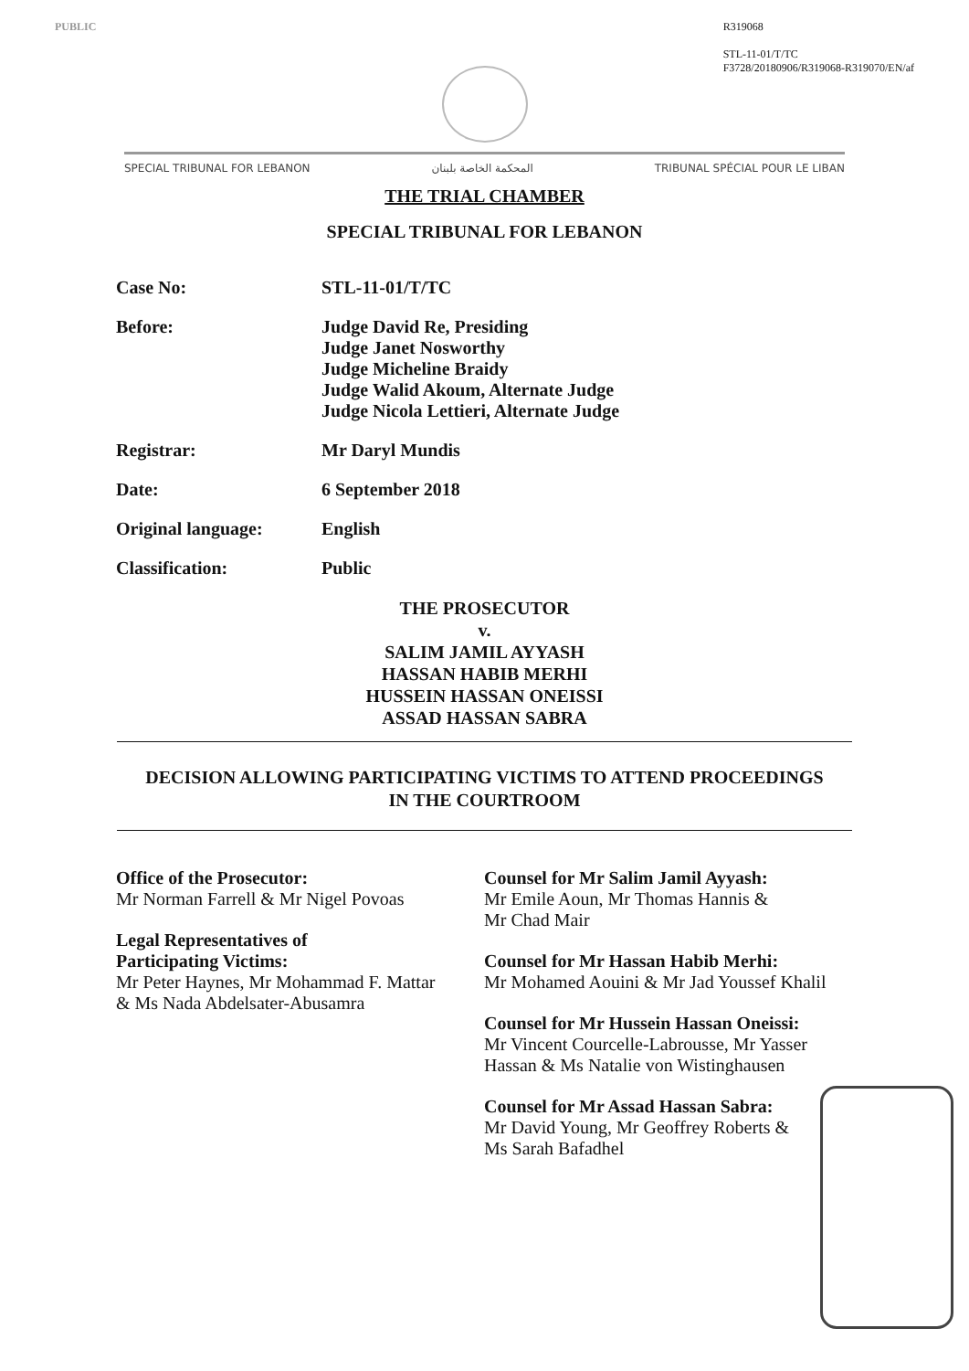PUBLIC R319068
STL-11-01/T/TC
F3728/20180906/R319068-R319070/EN/af
SPECIAL TRIBUNAL FOR LEBANON المحكمة الخاصة بلبنان TRIBUNAL SPÉCIAL POUR LE LIBAN
THE TRIAL CHAMBER
SPECIAL TRIBUNAL FOR LEBANON
Case No: STL-11-01/T/TC
Before: Judge David Re, Presiding
Judge Janet Nosworthy
Judge Micheline Braidy
Judge Walid Akoum, Alternate Judge
Judge Nicola Lettieri, Alternate Judge
Registrar: Mr Daryl Mundis
Date: 6 September 2018
Original language: English
Classification: Public
THE PROSECUTOR
v.
SALIM JAMIL AYYASH
HASSAN HABIB MERHI
HUSSEIN HASSAN ONEISSI
ASSAD HASSAN SABRA
DECISION ALLOWING PARTICIPATING VICTIMS TO ATTEND PROCEEDINGS
IN THE COURTROOM
Office of the Prosecutor:
Mr Norman Farrell & Mr Nigel Povoas
Legal Representatives of
Participating Victims:
Mr Peter Haynes, Mr Mohammad F. Mattar
& Ms Nada Abdelsater-Abusamra
Counsel for Mr Salim Jamil Ayyash:
Mr Emile Aoun, Mr Thomas Hannis &
Mr Chad Mair
Counsel for Mr Hassan Habib Merhi:
Mr Mohamed Aouini & Mr Jad Youssef Khalil
Counsel for Mr Hussein Hassan Oneissi:
Mr Vincent Courcelle-Labrousse, Mr Yasser
Hassan & Ms Natalie von Wistinghausen
Counsel for Mr Assad Hassan Sabra:
Mr David Young, Mr Geoffrey Roberts &
Ms Sarah Bafadhel